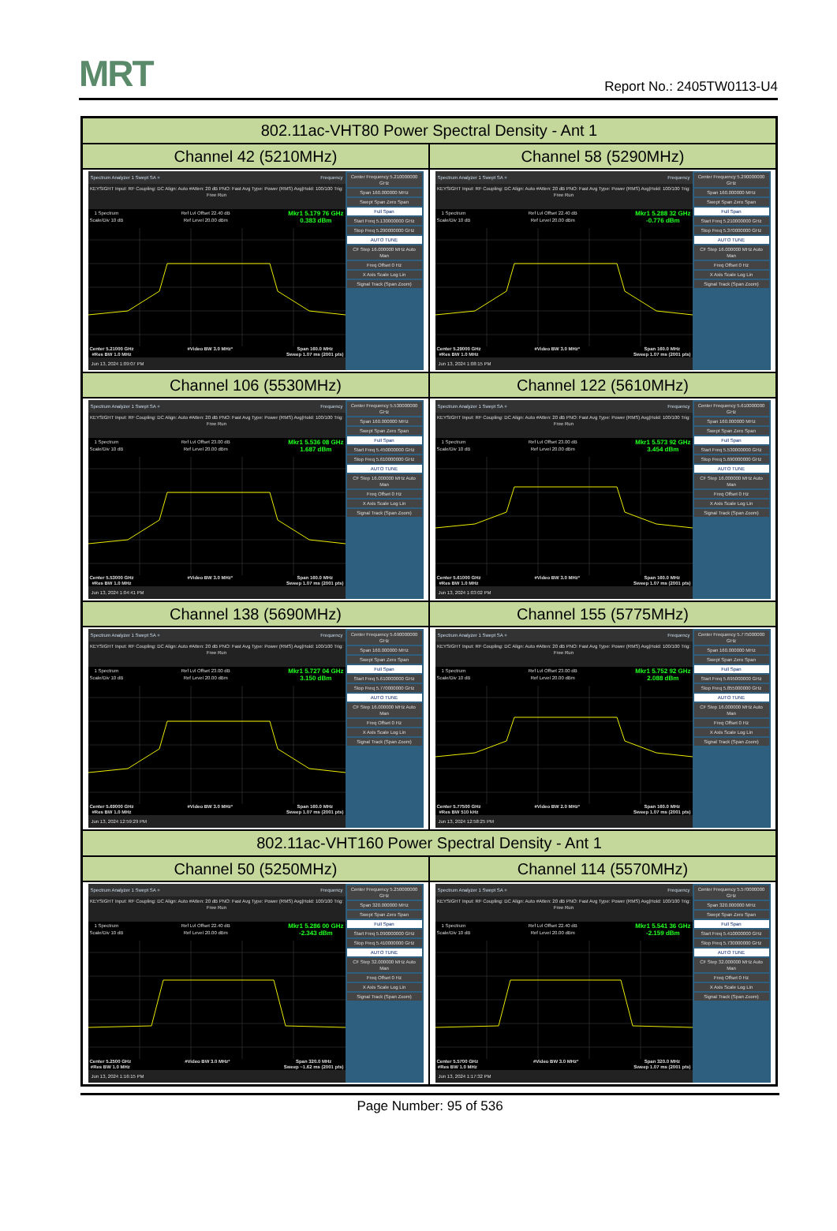MRT
Report No.: 2405TW0113-U4
| 802.11ac-VHT80 Power Spectral Density - Ant 1 | |
| --- | --- |
| Channel 42 (5210MHz) | Channel 58 (5290MHz) |
| Spectrum Analyzer 1 Swept SA + Frequency KEYSIGHT Input: RF Coupling: DC Align: Auto #Atten: 20 dB PNO: Fast Avg Type: Power (RMS) Avg/Hold: 100/100 Trig: Free Run 1 Spectrum Scale/Div 10 dB Ref Lvl Offset 22.40 dB Ref Level 20.00 dBm Mkr1 5.179 76 GHz 0.383 dBm Center 5.21000 GHz #Res BW 1.0 MHz #Video BW 3.0 MHz* Span 160.0 MHz Sweep 1.07 ms (2001 pts) Jun 13, 2024 1:09:07 PM Center Frequency 5.210000000 GHz Span 160.000000 MHz Swept Span Zero Span Full Span Start Freq 5.130000000 GHz Stop Freq 5.290000000 GHz AUTO TUNE CF Step 16.000000 MHz Auto Man Freq Offset 0 Hz X Axis Scale Log Lin Signal Track (Span Zoom) | Spectrum Analyzer 1 Swept SA + Frequency KEYSIGHT Input: RF Coupling: DC Align: Auto #Atten: 20 dB PNO: Fast Avg Type: Power (RMS) Avg/Hold: 100/100 Trig: Free Run 1 Spectrum Scale/Div 10 dB Ref Lvl Offset 22.40 dB Ref Level 20.00 dBm Mkr1 5.288 32 GHz -0.776 dBm Center 5.29000 GHz #Res BW 1.0 MHz #Video BW 3.0 MHz* Span 160.0 MHz Sweep 1.07 ms (2001 pts) Jun 13, 2024 1:08:15 PM Center Frequency 5.290000000 GHz Span 160.000000 MHz Swept Span Zero Span Full Span Start Freq 5.210000000 GHz Stop Freq 5.370000000 GHz AUTO TUNE CF Step 16.000000 MHz Auto Man Freq Offset 0 Hz X Axis Scale Log Lin Signal Track (Span Zoom) |
| Channel 106 (5530MHz) | Channel 122 (5610MHz) |
| Spectrum Analyzer 1 Swept SA + Frequency KEYSIGHT Input: RF Coupling: DC Align: Auto #Atten: 20 dB PNO: Fast Avg Type: Power (RMS) Avg/Hold: 100/100 Trig: Free Run 1 Spectrum Scale/Div 10 dB Ref Lvl Offset 23.00 dB Ref Level 20.00 dBm Mkr1 5.536 08 GHz 1.687 dBm Center 5.53000 GHz #Res BW 1.0 MHz #Video BW 3.0 MHz* Span 160.0 MHz Sweep 1.07 ms (2001 pts) Jun 13, 2024 1:04:41 PM Center Frequency 5.530000000 GHz Span 160.000000 MHz Swept Span Zero Span Full Span Start Freq 5.450000000 GHz Stop Freq 5.610000000 GHz AUTO TUNE CF Step 16.000000 MHz Auto Man Freq Offset 0 Hz X Axis Scale Log Lin Signal Track (Span Zoom) | Spectrum Analyzer 1 Swept SA + Frequency KEYSIGHT Input: RF Coupling: DC Align: Auto #Atten: 20 dB PNO: Fast Avg Type: Power (RMS) Avg/Hold: 100/100 Trig: Free Run 1 Spectrum Scale/Div 10 dB Ref Lvl Offset 23.00 dB Ref Level 20.00 dBm Mkr1 5.573 92 GHz 3.454 dBm Center 5.61000 GHz #Res BW 1.0 MHz #Video BW 3.0 MHz* Span 160.0 MHz Sweep 1.07 ms (2001 pts) Jun 13, 2024 1:03:02 PM Center Frequency 5.610000000 GHz Span 160.000000 MHz Swept Span Zero Span Full Span Start Freq 5.530000000 GHz Stop Freq 5.690000000 GHz AUTO TUNE CF Step 16.000000 MHz Auto Man Freq Offset 0 Hz X Axis Scale Log Lin Signal Track (Span Zoom) |
| Channel 138 (5690MHz) | Channel 155 (5775MHz) |
| Spectrum Analyzer 1 Swept SA + Frequency KEYSIGHT Input: RF Coupling: DC Align: Auto #Atten: 20 dB PNO: Fast Avg Type: Power (RMS) Avg/Hold: 100/100 Trig: Free Run 1 Spectrum Scale/Div 10 dB Ref Lvl Offset 23.00 dB Ref Level 20.00 dBm Mkr1 5.727 04 GHz 3.150 dBm Center 5.69000 GHz #Res BW 1.0 MHz #Video BW 3.0 MHz* Span 160.0 MHz Sweep 1.07 ms (2001 pts) Jun 13, 2024 12:59:29 PM Center Frequency 5.690000000 GHz Span 160.000000 MHz Swept Span Zero Span Full Span Start Freq 5.610000000 GHz Stop Freq 5.770000000 GHz AUTO TUNE CF Step 16.000000 MHz Auto Man Freq Offset 0 Hz X Axis Scale Log Lin Signal Track (Span Zoom) | Spectrum Analyzer 1 Swept SA + Frequency KEYSIGHT Input: RF Coupling: DC Align: Auto #Atten: 20 dB PNO: Fast Avg Type: Power (RMS) Avg/Hold: 100/100 Trig: Free Run 1 Spectrum Scale/Div 10 dB Ref Lvl Offset 23.00 dB Ref Level 20.00 dBm Mkr1 5.752 92 GHz 2.088 dBm Center 5.77500 GHz #Res BW 510 kHz #Video BW 2.0 MHz* Span 160.0 MHz Sweep 1.07 ms (2001 pts) Jun 13, 2024 12:58:25 PM Center Frequency 5.775000000 GHz Span 160.000000 MHz Swept Span Zero Span Full Span Start Freq 5.695000000 GHz Stop Freq 5.855000000 GHz AUTO TUNE CF Step 16.000000 MHz Auto Man Freq Offset 0 Hz X Axis Scale Log Lin Signal Track (Span Zoom) |
| 802.11ac-VHT160 Power Spectral Density - Ant 1 | |
| Channel 50 (5250MHz) | Channel 114 (5570MHz) |
| Spectrum Analyzer 1 Swept SA + Frequency KEYSIGHT Input: RF Coupling: DC Align: Auto #Atten: 20 dB PNO: Fast Avg Type: Power (RMS) Avg/Hold: 100/100 Trig: Free Run 1 Spectrum Scale/Div 10 dB Ref Lvl Offset 22.40 dB Ref Level 20.00 dBm Mkr1 5.286 00 GHz -2.343 dBm Center 5.2500 GHz #Res BW 1.0 MHz #Video BW 3.0 MHz* Span 320.0 MHz Sweep ~1.62 ms (2001 pts) Jun 13, 2024 1:16:15 PM Center Frequency 5.250000000 GHz Span 320.000000 MHz Swept Span Zero Span Full Span Start Freq 5.090000000 GHz Stop Freq 5.410000000 GHz AUTO TUNE CF Step 32.000000 MHz Auto Man Freq Offset 0 Hz X Axis Scale Log Lin Signal Track (Span Zoom) | Spectrum Analyzer 1 Swept SA + Frequency KEYSIGHT Input: RF Coupling: DC Align: Auto #Atten: 20 dB PNO: Fast Avg Type: Power (RMS) Avg/Hold: 100/100 Trig: Free Run 1 Spectrum Scale/Div 10 dB Ref Lvl Offset 22.40 dB Ref Level 20.00 dBm Mkr1 5.541 36 GHz -2.159 dBm Center 5.5700 GHz #Res BW 1.0 MHz #Video BW 3.0 MHz* Span 320.0 MHz Sweep 1.07 ms (2001 pts) Jun 13, 2024 1:17:32 PM Center Frequency 5.570000000 GHz Span 320.000000 MHz Swept Span Zero Span Full Span Start Freq 5.410000000 GHz Stop Freq 5.730000000 GHz AUTO TUNE CF Step 32.000000 MHz Auto Man Freq Offset 0 Hz X Axis Scale Log Lin Signal Track (Span Zoom) |
Page Number: 95 of 536